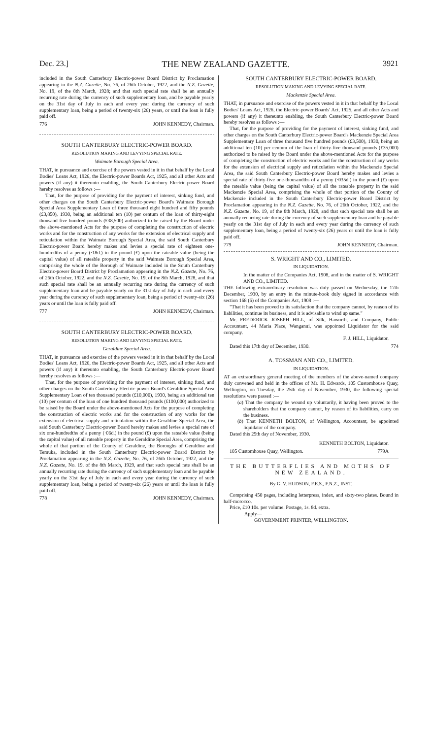Dec. 23.] THE NEW ZEALAND GAZETTE. 3921
included in the South Canterbury Electric-power Board District by Proclamation appearing in the N.Z. Gazette, No. 76, of 26th October, 1922, and the N.Z. Gazette, No. 19, of the 8th March, 1928; and that such special rate shall be an annually recurring rate during the currency of such supplementary loan, and be payable yearly on the 31st day of July in each and every year during the currency of such supplementary loan, being a period of twenty-six (26) years, or until the loan is fully paid off.
776 JOHN KENNEDY, Chairman.
SOUTH CANTERBURY ELECTRIC-POWER BOARD.
RESOLUTION MAKING AND LEVYING SPECIAL RATE.
Waimate Borough Special Area.
THAT, in pursuance and exercise of the powers vested in it in that behalf by the Local Bodies' Loans Act, 1926, the Electric-power Boards Act, 1925, and all other Acts and powers (if any) it thereunto enabling, the South Canterbury Electric-power Board hereby resolves as follows :—
That, for the purpose of providing for the payment of interest, sinking fund, and other charges on the South Canterbury Electric-power Board's Waimate Borough Special Area Supplementary Loan of three thousand eight hundred and fifty pounds (£3,850), 1930, being an additional ten (10) per centum of the loan of thirty-eight thousand five hundred pounds (£38,500) authorized to be raised by the Board under the above-mentioned Acts for the purpose of completing the construction of electric works and for the construction of any works for the extension of electrical supply and reticulation within the Waimate Borough Special Area, the said South Canterbury Electric-power Board hereby makes and levies a special rate of eighteen one-hundredths of a penny (·18d.) in the pound (£) upon the rateable value (being the capital value) of all rateable property in the said Waimate Borough Special Area, comprising the whole of the Borough of Waimate included in the South Canterbury Electric-power Board District by Proclamation appearing in the N.Z. Gazette, No. 76, of 26th October, 1922, and the N.Z. Gazette, No. 19, of the 8th March, 1928, and that such special rate shall be an annually recurring rate during the currency of such supplementary loan and be payable yearly on the 31st day of July in each and every year during the currency of such supplementary loan, being a period of twenty-six (26) years or until the loan is fully paid off.
777 JOHN KENNEDY, Chairman.
SOUTH CANTERBURY ELECTRIC-POWER BOARD.
RESOLUTION MAKING AND LEVYING SPECIAL RATE.
Geraldine Special Area.
THAT, in pursuance and exercise of the powers vested in it in that behalf by the Local Bodies' Loans Act, 1926, the Electric-power Boards Act, 1925, and all other Acts and powers (if any) it thereunto enabling, the South Canterbury Electric-power Board hereby resolves as follows :—
That, for the purpose of providing for the payment of interest, sinking fund, and other charges on the South Canterbury Electric-power Board's Geraldine Special Area Supplementary Loan of ten thousand pounds (£10,000), 1930, being an additional ten (10) per centum of the loan of one hundred thousand pounds (£100,000) authorized to be raised by the Board under the above-mentioned Acts for the purpose of completing the construction of electric works and for the construction of any works for the extension of electrical supply and reticulation within the Geraldine Special Area, the said South Canterbury Electric-power Board hereby makes and levies a special rate of six one-hundredths of a penny (·06d.) in the pound (£) upon the rateable value (being the capital value) of all rateable property in the Geraldine Special Area, comprising the whole of that portion of the County of Geraldine, the Boroughs of Geraldine and Temuka, included in the South Canterbury Electric-power Board District by Proclamation appearing in the N.Z. Gazette, No. 76, of 26th October, 1922, and the N.Z. Gazette, No. 19, of the 8th March, 1929, and that such special rate shall be an annually recurring rate during the currency of such supplementary loan and be payable yearly on the 31st day of July in each and every year during the currency of such supplementary loan, being a period of twenty-six (26) years or until the loan is fully paid off.
778 JOHN KENNEDY, Chairman.
SOUTH CANTERBURY ELECTRIC-POWER BOARD.
RESOLUTION MAKING AND LEVYING SPECIAL RATE.
Mackenzie Special Area.
THAT, in pursuance and exercise of the powers vested in it in that behalf by the Local Bodies' Loans Act, 1926, the Electric-power Boards' Act, 1925, and all other Acts and powers (if any) it thereunto enabling, the South Canterbury Electric-power Board hereby resolves as follows :—
That, for the purpose of providing for the payment of interest, sinking fund, and other charges on the South Canterbury Electric-power Board's Mackenzie Special Area Supplementary Loan of three thousand five hundred pounds (£3,500), 1930, being an additional ten (10) per centum of the loan of thirty-five thousand pounds (£35,000) authorized to be raised by the Board under the above-mentioned Acts for the purpose of completing the construction of electric works and for the construction of any works for the extension of electrical supply and reticulation within the Mackenzie Special Area, the said South Canterbury Electric-power Board hereby makes and levies a special rate of thirty-five one-thousandths of a penny (·035d.) in the pound (£) upon the rateable value (being the capital value) of all the rateable property in the said Mackenzie Special Area, comprising the whole of that portion of the County of Mackenzie included in the South Canterbury Electric-power Board District by Proclamation appearing in the N.Z. Gazette, No. 76, of 26th October, 1922, and the N.Z. Gazette, No. 19, of the 8th March, 1928, and that such special rate shall be an annually recurring rate during the currency of such supplementary loan and be payable yearly on the 31st day of July in each and every year during the currency of such supplementary loan, being a period of twenty-six (26) years or until the loan is fully paid off.
779 JOHN KENNEDY, Chairman.
S. WRIGHT AND CO., LIMITED.
IN LIQUIDATION.
In the matter of the Companies Act, 1908, and in the matter of S. WRIGHT AND CO., LIMITED.
THE following extraordinary resolution was duly passed on Wednesday, the 17th December, 1930, by an entry in the minute-book duly signed in accordance with section 168 (6) of the Companies Act, 1908 :—
"That it has been proved to its satisfaction that the company cannot, by reason of its liabilities, continue its business, and it is advisable to wind up same."
Mr. FREDERICK JOSEPH HILL, of Silk, Haworth, and Company, Public Accountant, 44 Maria Place, Wanganui, was appointed Liquidator for the said company.
F. J. HILL, Liquidator.
Dated this 17th day of December, 1930. 774
A. TOSSMAN AND CO., LIMITED.
IN LIQUIDATION.
AT an extraordinary general meeting of the members of the above-named company duly convened and held in the offices of Mr. H. Edwards, 105 Customhouse Quay, Wellington, on Tuesday, the 25th day of November, 1930, the following special resolutions were passed :—
(a) That the company be wound up voluntarily, it having been proved to the shareholders that the company cannot, by reason of its liabilities, carry on the business.
(b) That KENNETH BOLTON, of Wellington, Accountant, be appointed liquidator of the company.
Dated this 25th day of November, 1930.
KENNETH BOLTON, Liquidator.
105 Customhouse Quay, Wellington. 779A
THE BUTTERFLIES AND MOTHS OF NEW ZEALAND.
By G. V. HUDSON, F.E.S., F.N.Z., INST.
Comprising 450 pages, including letterpress, index, and sixty-two plates. Bound in half-morocco.
Price, £10 10s. per volume. Postage, 1s. 8d. extra.
Apply—
GOVERNMENT PRINTER, WELLINGTON.